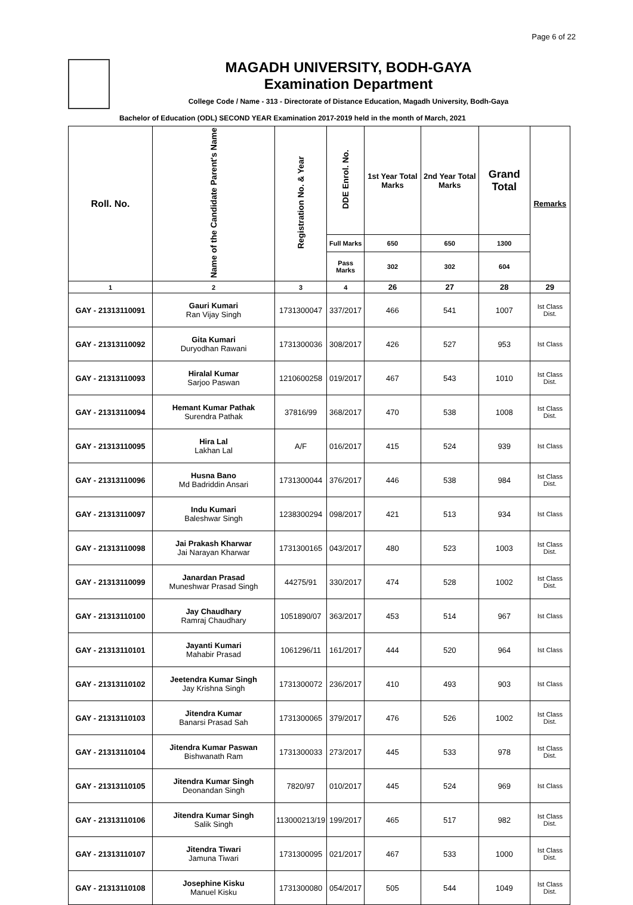Page 6 of 22
MAGADH UNIVERSITY, BODH-GAYA
Examination Department
College Code / Name - 313 - Directorate of Distance Education, Magadh University, Bodh-Gaya
Bachelor of Education (ODL) SECOND YEAR Examination 2017-2019 held in the month of March, 2021
| Roll. No. | Name of the Candidate Parent's Name | Registration No. & Year | DDE Enrol. No. | 1st Year Total Marks | 2nd Year Total Marks | Grand Total | Remarks |
| --- | --- | --- | --- | --- | --- | --- | --- |
| | | | Full Marks | 650 | 650 | 1300 | |
| | | | Pass Marks | 302 | 302 | 604 | |
| 1 | 2 | 3 | 4 | 26 | 27 | 28 | 29 |
| GAY - 21313110091 | Gauri Kumari Ran Vijay Singh | 1731300047 | 337/2017 | 466 | 541 | 1007 | Ist Class Dist. |
| GAY - 21313110092 | Gita Kumari Duryodhan Rawani | 1731300036 | 308/2017 | 426 | 527 | 953 | Ist Class |
| GAY - 21313110093 | Hiralal Kumar Sarjoo Paswan | 1210600258 | 019/2017 | 467 | 543 | 1010 | Ist Class Dist. |
| GAY - 21313110094 | Hemant Kumar Pathak Surendra Pathak | 37816/99 | 368/2017 | 470 | 538 | 1008 | Ist Class Dist. |
| GAY - 21313110095 | Hira Lal Lakhan Lal | A/F | 016/2017 | 415 | 524 | 939 | Ist Class |
| GAY - 21313110096 | Husna Bano Md Badriddin Ansari | 1731300044 | 376/2017 | 446 | 538 | 984 | Ist Class Dist. |
| GAY - 21313110097 | Indu Kumari Baleshwar Singh | 1238300294 | 098/2017 | 421 | 513 | 934 | Ist Class |
| GAY - 21313110098 | Jai Prakash Kharwar Jai Narayan Kharwar | 1731300165 | 043/2017 | 480 | 523 | 1003 | Ist Class Dist. |
| GAY - 21313110099 | Janardan Prasad Muneshwar Prasad Singh | 44275/91 | 330/2017 | 474 | 528 | 1002 | Ist Class Dist. |
| GAY - 21313110100 | Jay Chaudhary Ramraj Chaudhary | 1051890/07 | 363/2017 | 453 | 514 | 967 | Ist Class |
| GAY - 21313110101 | Jayanti Kumari Mahabir Prasad | 1061296/11 | 161/2017 | 444 | 520 | 964 | Ist Class |
| GAY - 21313110102 | Jeetendra Kumar Singh Jay Krishna Singh | 1731300072 | 236/2017 | 410 | 493 | 903 | Ist Class |
| GAY - 21313110103 | Jitendra Kumar Banarsi Prasad Sah | 1731300065 | 379/2017 | 476 | 526 | 1002 | Ist Class Dist. |
| GAY - 21313110104 | Jitendra Kumar Paswan Bishwanath Ram | 1731300033 | 273/2017 | 445 | 533 | 978 | Ist Class Dist. |
| GAY - 21313110105 | Jitendra Kumar Singh Deonandan Singh | 7820/97 | 010/2017 | 445 | 524 | 969 | Ist Class |
| GAY - 21313110106 | Jitendra Kumar Singh Salik Singh | 113000213/19 | 199/2017 | 465 | 517 | 982 | Ist Class Dist. |
| GAY - 21313110107 | Jitendra Tiwari Jamuna Tiwari | 1731300095 | 021/2017 | 467 | 533 | 1000 | Ist Class Dist. |
| GAY - 21313110108 | Josephine Kisku Manuel Kisku | 1731300080 | 054/2017 | 505 | 544 | 1049 | Ist Class Dist. |